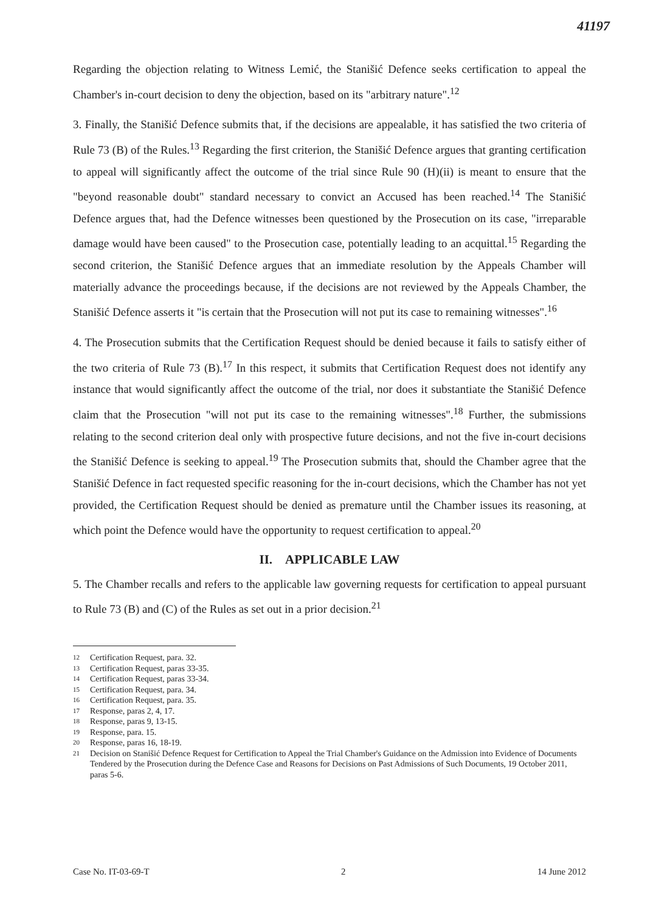41197
Regarding the objection relating to Witness Lemić, the Stanišić Defence seeks certification to appeal the Chamber's in-court decision to deny the objection, based on its "arbitrary nature".<sup>12</sup>
3. Finally, the Stanišić Defence submits that, if the decisions are appealable, it has satisfied the two criteria of Rule 73 (B) of the Rules.<sup>13</sup> Regarding the first criterion, the Stanišić Defence argues that granting certification to appeal will significantly affect the outcome of the trial since Rule 90 (H)(ii) is meant to ensure that the "beyond reasonable doubt" standard necessary to convict an Accused has been reached.<sup>14</sup> The Stanišić Defence argues that, had the Defence witnesses been questioned by the Prosecution on its case, "irreparable damage would have been caused" to the Prosecution case, potentially leading to an acquittal.<sup>15</sup> Regarding the second criterion, the Stanišić Defence argues that an immediate resolution by the Appeals Chamber will materially advance the proceedings because, if the decisions are not reviewed by the Appeals Chamber, the Stanišić Defence asserts it "is certain that the Prosecution will not put its case to remaining witnesses".<sup>16</sup>
4. The Prosecution submits that the Certification Request should be denied because it fails to satisfy either of the two criteria of Rule 73 (B).<sup>17</sup> In this respect, it submits that Certification Request does not identify any instance that would significantly affect the outcome of the trial, nor does it substantiate the Stanišić Defence claim that the Prosecution "will not put its case to the remaining witnesses".<sup>18</sup> Further, the submissions relating to the second criterion deal only with prospective future decisions, and not the five in-court decisions the Stanišić Defence is seeking to appeal.<sup>19</sup> The Prosecution submits that, should the Chamber agree that the Stanišić Defence in fact requested specific reasoning for the in-court decisions, which the Chamber has not yet provided, the Certification Request should be denied as premature until the Chamber issues its reasoning, at which point the Defence would have the opportunity to request certification to appeal.<sup>20</sup>
II. APPLICABLE LAW
5. The Chamber recalls and refers to the applicable law governing requests for certification to appeal pursuant to Rule 73 (B) and (C) of the Rules as set out in a prior decision.<sup>21</sup>
12 Certification Request, para. 32.
13 Certification Request, paras 33-35.
14 Certification Request, paras 33-34.
15 Certification Request, para. 34.
16 Certification Request, para. 35.
17 Response, paras 2, 4, 17.
18 Response, paras 9, 13-15.
19 Response, para. 15.
20 Response, paras 16, 18-19.
21 Decision on Stanišić Defence Request for Certification to Appeal the Trial Chamber's Guidance on the Admission into Evidence of Documents Tendered by the Prosecution during the Defence Case and Reasons for Decisions on Past Admissions of Such Documents, 19 October 2011, paras 5-6.
Case No. IT-03-69-T 2 14 June 2012